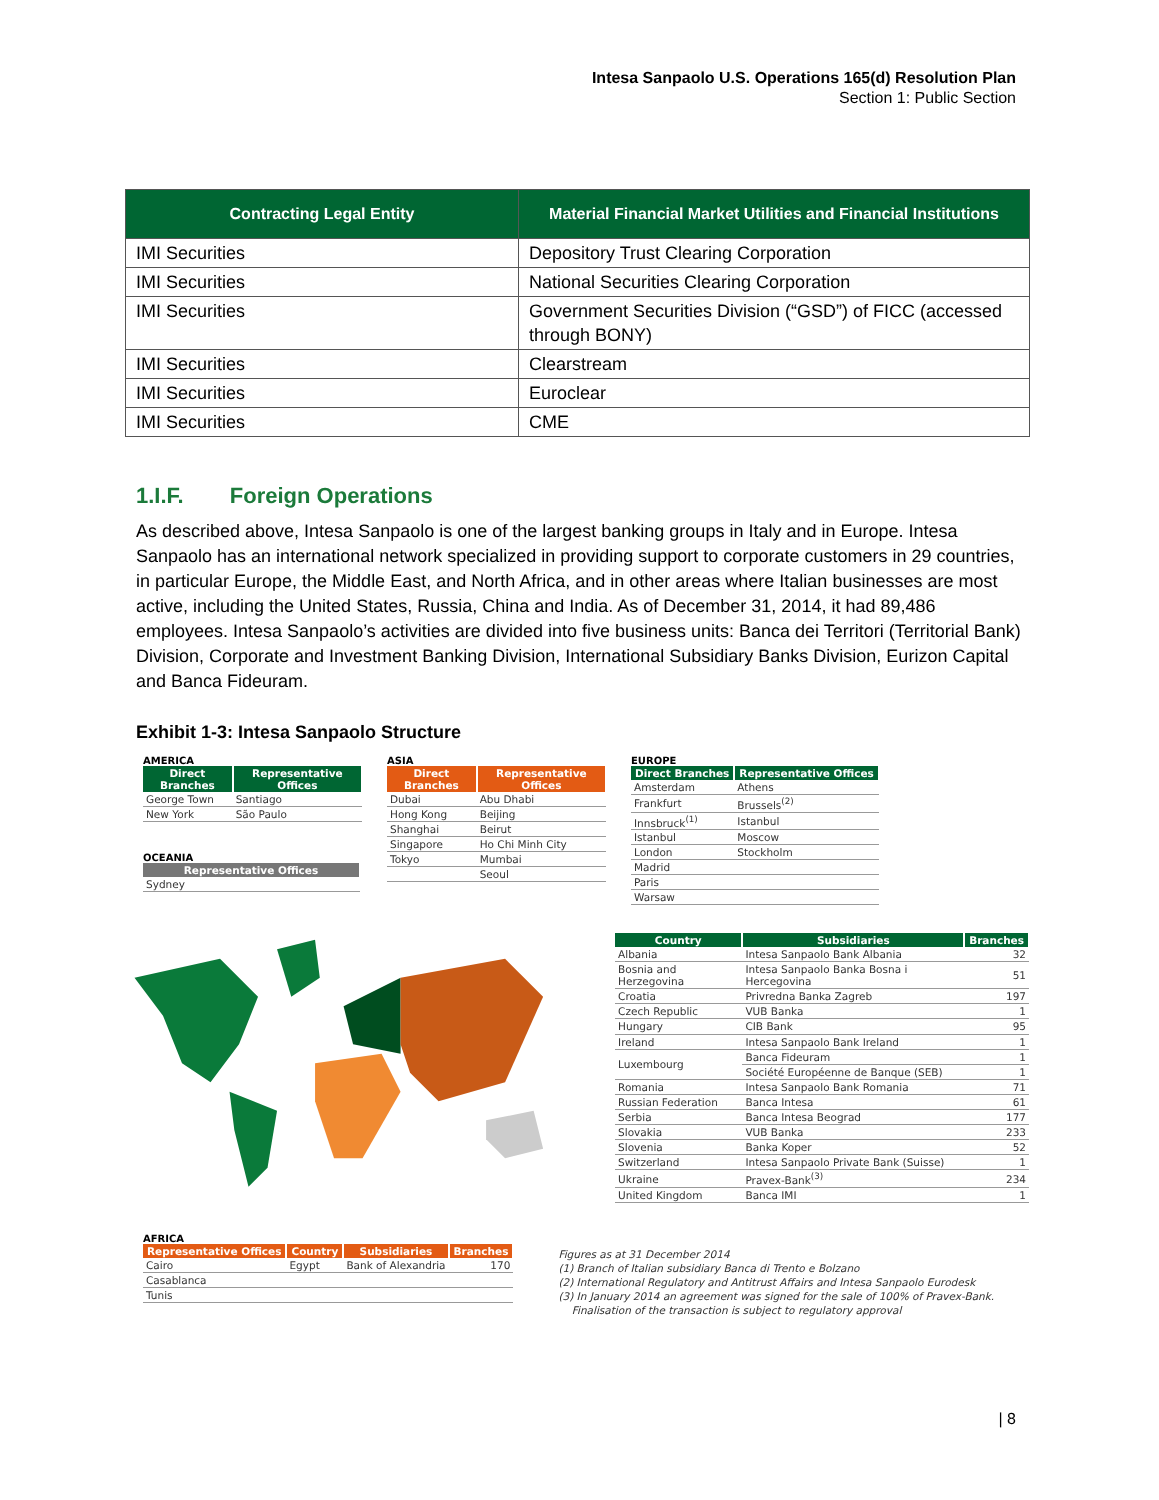Intesa Sanpaolo U.S. Operations 165(d) Resolution Plan
Section 1: Public Section
| Contracting Legal Entity | Material Financial Market Utilities and Financial Institutions |
| --- | --- |
| IMI Securities | Depository Trust Clearing Corporation |
| IMI Securities | National Securities Clearing Corporation |
| IMI Securities | Government Securities Division (“GSD”) of FICC (accessed through BONY) |
| IMI Securities | Clearstream |
| IMI Securities | Euroclear |
| IMI Securities | CME |
1.I.F. Foreign Operations
As described above, Intesa Sanpaolo is one of the largest banking groups in Italy and in Europe. Intesa Sanpaolo has an international network specialized in providing support to corporate customers in 29 countries, in particular Europe, the Middle East, and North Africa, and in other areas where Italian businesses are most active, including the United States, Russia, China and India. As of December 31, 2014, it had 89,486 employees. Intesa Sanpaolo’s activities are divided into five business units: Banca dei Territori (Territorial Bank) Division, Corporate and Investment Banking Division, International Subsidiary Banks Division, Eurizon Capital and Banca Fideuram.
Exhibit 1-3: Intesa Sanpaolo Structure
AMERICA
| Direct Branches | Representative Offices |
| --- | --- |
| George Town | Santiago |
| New York | São Paulo |
OCEANIA
| Representative Offices |
| --- |
| Sydney |
ASIA
| Direct Branches | Representative Offices |
| --- | --- |
| Dubai | Abu Dhabi |
| Hong Kong | Beijing |
| Shanghai | Beirut |
| Singapore | Ho Chi Minh City |
| Tokyo | Mumbai |
| | Seoul |
EUROPE
| Direct Branches | Representative Offices |
| --- | --- |
| Amsterdam | Athens |
| Frankfurt | Brussels<sup>(2)</sup> |
| Innsbruck<sup>(1)</sup> | Istanbul |
| Istanbul | Moscow |
| London | Stockholm |
| Madrid | |
| Paris | |
| Warsaw | |
| Country | Subsidiaries | Branches |
| --- | --- | --- |
| Albania | Intesa Sanpaolo Bank Albania | 32 |
| Bosnia and Herzegovina | Intesa Sanpaolo Banka Bosna i Hercegovina | 51 |
| Croatia | Privredna Banka Zagreb | 197 |
| Czech Republic | VUB Banka | 1 |
| Hungary | CIB Bank | 95 |
| Ireland | Intesa Sanpaolo Bank Ireland | 1 |
| Luxembourg | Banca Fideuram | 1 |
| | Société Européenne de Banque (SEB) | 1 |
| Romania | Intesa Sanpaolo Bank Romania | 71 |
| Russian Federation | Banca Intesa | 61 |
| Serbia | Banca Intesa Beograd | 177 |
| Slovakia | VUB Banka | 233 |
| Slovenia | Banka Koper | 52 |
| Switzerland | Intesa Sanpaolo Private Bank (Suisse) | 1 |
| Ukraine | Pravex-Bank<sup>(3)</sup> | 234 |
| United Kingdom | Banca IMI | 1 |
AFRICA
| Representative Offices | Country | Subsidiaries | Branches |
| --- | --- | --- | --- |
| Cairo | Egypt | Bank of Alexandria | 170 |
| Casablanca | | | |
| Tunis | | | |
Figures as at 31 December 2014
(1) Branch of Italian subsidiary Banca di Trento e Bolzano
(2) International Regulatory and Antitrust Affairs and Intesa Sanpaolo Eurodesk
(3) In January 2014 an agreement was signed for the sale of 100% of Pravex-Bank.
Finalisation of the transaction is subject to regulatory approval
| 8